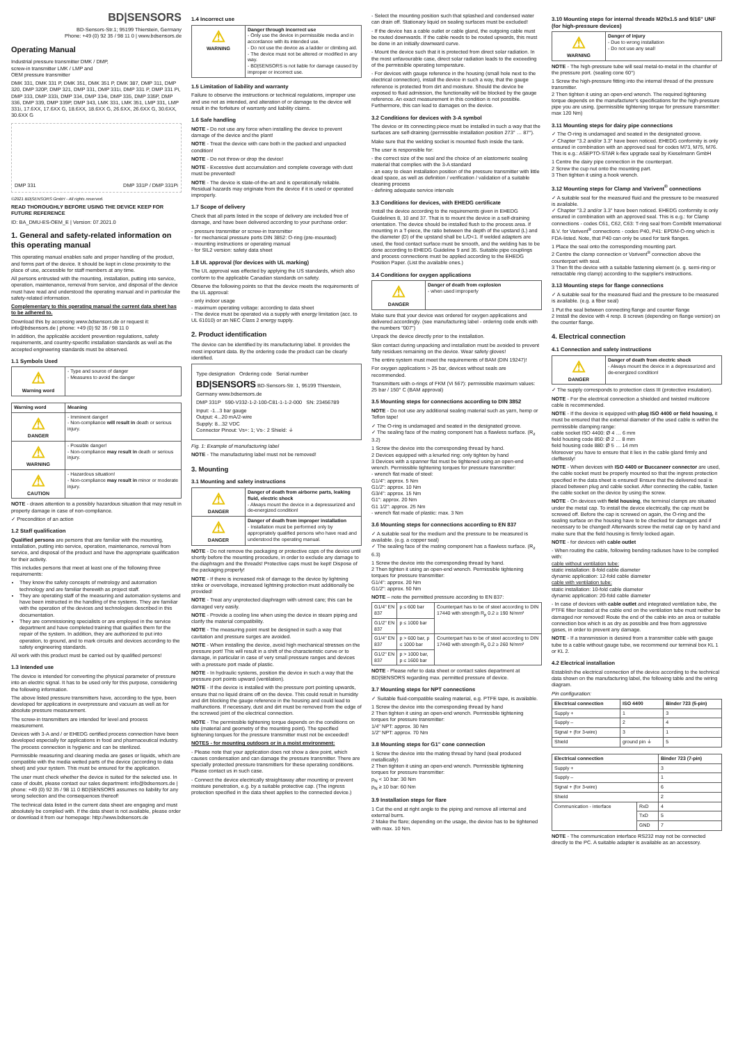BD|SENSORS
BD-Sensors-Str.1; 95199 Thierstein, Germany
Phone: +49 (0) 92 35 / 98 11 0 | www.bdsensors.de
Operating Manual
Industrial pressure transmitter DMK / DMP,
screw-in transmitter LMK / LMP and
OEM pressure transmitter
DMK 331, DMK 331 P, DMK 351, DMK 351 P, DMK 387, DMP 311, DMP 320, DMP 320P, DMP 321, DMP 331, DMP 331i, DMP 331 P, DMP 331 Pi, DMP 333, DMP 333i, DMP 334, DMP 334i, DMP 335, DMP 335P, DMP 336, DMP 339, DMP 339P, DMP 343, LMK 331, LMK 351, LMP 331, LMP 331i, 17.6XX, 17.6XX G, 18.6XX, 18.6XX G, 26.6XX, 26.6XX G, 30.6XX, 30.6XX G
DMP 331 DMP 331P / DMP 331Pi
©2021 BD|SENSORS GmbH - All rights reserved.
READ THOROUGHLY BEFORE USING THE DEVICE KEEP FOR FUTURE REFERENCE
ID: BA_DMU-ES-OEM_E | Version: 07.2021.0
1. General and safety-related information on this operating manual
This operating manual enables safe and proper handling of the product, and forms part of the device. It should be kept in close proximity to the place of use, accessible for staff members at any time.
All persons entrusted with the mounting, installation, putting into service, operation, maintenance, removal from service, and disposal of the device must have read and understood the operating manual and in particular the safety-related information.
Complementary to this operating manual the current data sheet has to be adhered to.
Download this by accessing www.bdsensors.de or request it: info@bdsensors.de | phone: +49 (0) 92 35 / 98 11 0
In addition, the applicable accident prevention regulations, safety requirements, and country-specific installation standards as well as the accepted engineering standards must be observed.
1.1 Symbols Used
| ⚠ Warning word | - Type and source of danger - Measures to avoid the danger |
| Warning word | Meaning |
| --- | --- |
| ⚠ DANGER | - Imminent danger! - Non-compliance will result in death or serious injury. |
| ⚠ WARNING | - Possible danger! - Non-compliance may result in death or serious injury. |
| ⚠ CAUTION | - Hazardous situation! - Non-compliance may result in minor or moderate injury. |
NOTE - draws attention to a possibly hazardous situation that may result in property damage in case of non-compliance.
✓ Precondition of an action
1.2 Staff qualification
Qualified persons are persons that are familiar with the mounting, installation, putting into service, operation, maintenance, removal from service, and disposal of the product and have the appropriate qualification for their activity.
This includes persons that meet at least one of the following three requirements:
They know the safety concepts of metrology and automation technology and are familiar therewith as project staff.
They are operating staff of the measuring and automation systems and have been instructed in the handling of the systems. They are familiar with the operation of the devices and technologies described in this documentation.
They are commissioning specialists or are employed in the service department and have completed training that qualifies them for the repair of the system. In addition, they are authorized to put into operation, to ground, and to mark circuits and devices according to the safety engineering standards.
All work with this product must be carried out by qualified persons!
1.3 Intended use
The device is intended for converting the physical parameter of pressure into an electric signal. It has to be used only for this purpose, considering the following information.
The above listed pressure transmitters have, according to the type, been developed for applications in overpressure and vacuum as well as for absolute pressure measurement.
The screw-in transmitters are intended for level and process measurement.
Devices with 3-A and / or EHEDG certified process connection have been developed especially for applications in food and pharmaceutical industry. The process connection is hygienic and can be sterilized.
Permissible measuring and cleaning media are gases or liquids, which are compatible with the media wetted parts of the device (according to data sheet) and your system. This must be ensured for the application.
The user must check whether the device is suited for the selected use. In case of doubt, please contact our sales department: info@bdsensors.de | phone: +49 (0) 92 35 / 98 11 0 BD|SENSORS assumes no liability for any wrong selection and the consequences thereof!
The technical data listed in the current data sheet are engaging and must absolutely be complied with. If the data sheet is not available, please order or download it from our homepage: http://www.bdsensors.de
1.4 Incorrect use
| ⚠ WARNING | Danger through incorrect use - Only use the device in permissible media and in accordance with its intended use. - Do not use the device as a ladder or climbing aid. - The device must not be altered or modified in any way. - BD/SENSORS is not liable for damage caused by improper or incorrect use. |
1.5 Limitation of liability and warranty
Failure to observe the instructions or technical regulations, improper use and use not as intended, and alteration of or damage to the device will result in the forfeiture of warranty and liability claims.
1.6 Safe handling
NOTE - Do not use any force when installing the device to prevent damage of the device and the plant!
NOTE - Treat the device with care both in the packed and unpacked condition!
NOTE - Do not throw or drop the device!
NOTE - Excessive dust accumulation and complete coverage with dust must be prevented!
NOTE - The device is state-of-the-art and is operationally reliable. Residual hazards may originate from the device if it is used or operated improperly.
1.7 Scope of delivery
Check that all parts listed in the scope of delivery are included free of damage, and have been delivered according to your purchase order:
- pressure transmitter or screw-in transmitter
- for mechanical pressure ports DIN 3852: O-ring (pre-mounted)
- mounting instructions or operating manual
- for SIL2 version: safety data sheet
1.8 UL approval (for devices with UL marking)
The UL approval was effected by applying the US standards, which also conform to the applicable Canadian standards on safety.
Observe the following points so that the device meets the requirements of the UL approval:
- only indoor usage
- maximum operating voltage: according to data sheet
- The device must be operated via a supply with energy limitation (acc. to UL 61010) or an NEC Class 2 energy supply.
2. Product identification
The device can be identified by its manufacturing label. It provides the most important data. By the ordering code the product can be clearly identified.
Type designation Ordering code Serial number
BD|SENSORS BD-Sensors-Str. 1, 95199 Thierstein, Germany www.bdsensors.de
DMP 331P 590-V332-1-2-100-C81-1-1-2-000 SN: 23456789
Input: -1...3 bar gauge
Output: 4...20 mA/2-wire
Supply: 8...32 VDC
Connector Pinout: Vs+: 1; Vs-: 2 Shield: ⏚
Fig. 1: Example of manufacturing label
NOTE - The manufacturing label must not be removed!
3. Mounting
3.1 Mounting and safety instructions
| ⚠ DANGER | Danger of death from airborne parts, leaking fluid, electric shock - Always mount the device in a depressurized and de-energized condition! |
| ⚠ DANGER | Danger of death from improper installation - Installation must be performed only by appropriately qualified persons who have read and understood the operating manual. |
NOTE - Do not remove the packaging or protective caps of the device until shortly before the mounting procedure, in order to exclude any damage to the diaphragm and the threads! Protective caps must be kept! Dispose of the packaging properly!
NOTE - If there is increased risk of damage to the device by lightning strike or overvoltage, increased lightning protection must additionally be provided!
NOTE - Treat any unprotected diaphragm with utmost care; this can be damaged very easily.
NOTE - Provide a cooling line when using the device in steam piping and clarify the material compatibility.
NOTE - The measuring point must be designed in such a way that cavitation and pressure surges are avoided.
NOTE - When installing the device, avoid high mechanical stresses on the pressure port! This will result in a shift of the characteristic curve or to damage, in particular in case of very small pressure ranges and devices with a pressure port made of plastic.
NOTE - In hydraulic systems, position the device in such a way that the pressure port points upward (ventilation).
NOTE - If the device is installed with the pressure port pointing upwards, ensure that no liquid drains off on the device. This could result in humidity and dirt blocking the gauge reference in the housing and could lead to malfunctions. If necessary, dust and dirt must be removed from the edge of the screwed joint of the electrical connection.
NOTE - The permissible tightening torque depends on the conditions on site (material and geometry of the mounting point). The specified tightening torques for the pressure transmitter must not be exceeded!
NOTES - for mounting outdoors or in a moist environment:
- Please note that your application does not show a dew point, which causes condensation and can damage the pressure transmitter. There are specially protected pressure transmitters for these operating conditions. Please contact us in such case.
- Connect the device electrically straightaway after mounting or prevent moisture penetration, e.g. by a suitable protective cap. (The ingress protection specified in the data sheet applies to the connected device.)
- Select the mounting position such that splashed and condensed water can drain off. Stationary liquid on sealing surfaces must be excluded!
- If the device has a cable outlet or cable gland, the outgoing cable must be routed downwards. If the cable needs to be routed upwards, this must be done in an initially downward curve.
- Mount the device such that it is protected from direct solar radiation. In the most unfavourable case, direct solar radiation leads to the exceeding of the permissible operating temperature.
- For devices with gauge reference in the housing (small hole next to the electrical connection), install the device in such a way, that the gauge reference is protected from dirt and moisture. Should the device be exposed to fluid admission, the functionality will be blocked by the gauge reference. An exact measurement in this condition is not possible. Furthermore, this can lead to damages on the device.
3.2 Conditions for devices with 3-A symbol
The device or its connecting piece must be installed in such a way that the surfaces are self-draining (permissible installation position 273° … 87°).
Make sure that the welding socket is mounted flush inside the tank.
The user is responsible for:
- the correct size of the seal and the choice of an elastomeric sealing material that complies with the 3-A standard
- an easy to clean installation position of the pressure transmitter with little dead space, as well as definition / verification / validation of a suitable cleaning process
- defining adequate service intervals
3.3 Conditions for devices, with EHEDG certificate
Install the device according to the requirements given in EHEDG Guidelines 8, 10 and 37. That is to mount the device in a self-draining orientation. The device should be installed flush to the process area. If mounting in a T-piece, the ratio between the depth of the upstand (L) and the diameter (D) of the upstand shall be L/D<1. If welded adapters are used, the food contact surface must be smooth, and the welding has to be done according to EHEDG Guideline 9 and 35. Suitable pipe couplings and process connections must be applied according to the EHEDG Position Paper. (List the available ones.)
3.4 Conditions for oxygen applications
| ⚠ DANGER | Danger of death from explosion - when used improperly |
Make sure that your device was ordered for oxygen applications and delivered accordingly. (see manufacturing label - ordering code ends with the numbers "007")
Unpack the device directly prior to the installation.
Skin contact during unpacking and installation must be avoided to prevent fatty residues remaining on the device. Wear safety gloves!
The entire system must meet the requirements of BAM (DIN 19247)!
For oxygen applications > 25 bar, devices without seals are recommended.
Transmitters with o-rings of FKM (Vi 567): permissible maximum values: 25 bar / 150° C (BAM approval)
3.5 Mounting steps for connections according to DIN 3852
NOTE - Do not use any additional sealing material such as yarn, hemp or Teflon tape!
✓ The O-ring is undamaged and seated in the designated groove.
✓ The sealing face of the mating component has a flawless surface. (R<sub>z</sub> 3.2)
1 Screw the device into the corresponding thread by hand.
2 Devices equipped with a knurled ring: only tighten by hand
3 Devices with a spanner flat must be tightened using an open-end wrench. Permissible tightening torques for pressure transmitter:
- wrench flat made of steel:
G1/4": approx. 5 Nm
G1/2": approx. 10 Nm
G3/4": approx. 15 Nm
G1": approx. 20 Nm
G1 1/2": approx. 25 Nm
- wrench flat made of plastic: max. 3 Nm
3.6 Mounting steps for connections according to EN 837
✓ A suitable seal for the medium and the pressure to be measured is available. (e.g. a copper seal)
✓ The sealing face of the mating component has a flawless surface. (R<sub>z</sub> 6.3)
1 Screw the device into the corresponding thread by hand.
2 Then tighten it using an open-end wrench. Permissible tightening torques for pressure transmitter:
G1/4": approx. 20 Nm
G1/2": approx. 50 Nm
NOTE – note the permitted pressure according to EN 837:
| G1/4" EN 837 | p ≤ 600 bar | Counterpart has to be of steel according to DIN 17440 with strength R<sub>p</sub> 0.2 ≥ 190 N/mm² |
| G1/2" EN 837 | p ≤ 1000 bar | |
| G1/4" EN 837 | p > 600 bar, p ≤ 1000 bar | Counterpart has to be of steel according to DIN 17440 with strength R<sub>p</sub> 0.2 ≥ 260 N/mm² |
| G1/2" EN 837 | p > 1000 bar, p ≤ 1600 bar | |
NOTE - Please refer to data sheet or contact sales department at BD|SENSORS regarding max. permitted pressure of device.
3.7 Mounting steps for NPT connections
✓ Suitable fluid-compatible sealing material, e.g. PTFE tape, is available.
1 Screw the device into the corresponding thread by hand
2 Then tighten it using an open-end wrench. Permissible tightening torques for pressure transmitter:
1/4" NPT: approx. 30 Nm
1/2" NPT: approx. 70 Nm
3.8 Mounting steps for G1" cone connection
1 Screw the device into the mating thread by hand (seal produced metallically)
2 Then tighten it using an open-end wrench. Permissible tightening torques for pressure transmitter:
p<sub>N</sub> < 10 bar: 30 Nm
p<sub>N</sub> ≥ 10 bar: 60 Nm
3.9 Installation steps for flare
1 Cut the end at right angle to the piping and remove all internal and external burrs.
2 Make the flare; depending on the usage, the device has to be tightened with max. 10 Nm.
3.10 Mounting steps for internal threads M20x1.5 and 9/16" UNF (for high-pressure devices)
| ⚠ WARNING | Danger of injury - Due to wrong installation - Do not use any seal! |
NOTE - The high-pressure tube will seal metal-to-metal in the chamfer of the pressure port. (sealing cone 60°)
1 Screw the high-pressure fitting into the internal thread of the pressure transmitter.
2 Then tighten it using an open-end wrench. The required tightening torque depends on the manufacturer's specifications for the high-pressure pipe you are using. (permissible tightening torque for pressure transmitter: max 120 Nm)
3.11 Mounting steps for dairy pipe connections
✓ The O-ring is undamaged and seated in the designated groove.
✓ Chapter "3.2 and/or 3.3" have been noticed. EHEDG conformity is only ensured in combination with an approved seal for codes M73, M75, M76. This is e.g.: ASEPTO-STAR k-flex upgrade seal by Kieselmann GmbH
1 Centre the dairy pipe connection in the counterpart.
2 Screw the cup nut onto the mounting part.
3 Then tighten it using a hook wrench.
3.12 Mounting steps for Clamp and Varivent<sup>®</sup> connections
✓ A suitable seal for the measured fluid and the pressure to be measured is available.
✓ Chapter "3.2 and/or 3.3" have been noticed. EHEDG conformity is only ensured in combination with an approved seal. This is e.g.: for Clamp connections - codes C61, C62, C63: T-ring seal from Combifit International B.V. for Varivent<sup>®</sup> connections - codes P40, P41: EPDM-O-ring which is FDA-listed. Note, that P40 can only be used for tank flanges.
1 Place the seal onto the corresponding mounting part.
2 Centre the clamp connection or Varivent<sup>®</sup> connection above the counterpart with seal.
3 Then fit the device with a suitable fastening element (e. g. semi-ring or retractable ring clamp) according to the supplier's instructions.
3.13 Mounting steps for flange connections
✓ A suitable seal for the measured fluid and the pressure to be measured is available. (e.g. a fiber seal)
1 Put the seal between connecting flange and counter flange
2 Install the device with 4 resp. 8 screws (depending on flange version) on the counter flange.
4. Electrical connection
4.1 Connection and safety instructions
| ⚠ DANGER | Danger of death from electric shock - Always mount the device in a depressurized and de-energized condition! |
✓ The supply corresponds to protection class III (protective insulation).
NOTE - For the electrical connection a shielded and twisted multicore cable is recommended.
NOTE - If the device is equipped with plug ISO 4400 or field housing, it must be ensured that the external diameter of the used cable is within the permissible clamping range:
cable socket ISO 4400: Ø 4 … 6 mm
field housing code 850: Ø 2 … 8 mm
field housing code 880: Ø 5 … 14 mm
Moreover you have to ensure that it lies in the cable gland firmly and clefltessly!
NOTE - When devices with ISO 4400 or Buccaneer connector are used, the cable socket must be properly mounted so that the ingress protection specified in the data sheet is ensured! Ensure that the delivered seal is placed between plug and cable socket. After connecting the cable, fasten the cable socket on the device by using the screw.
NOTE - On devices with field housing, the terminal clamps are situated under the metal cap. To install the device electrically, the cap must be screwed off. Before the cap is screwed on again, the O-ring and the sealing surface on the housing have to be checked for damages and if necessary to be changed! Afterwards screw the metal cap on by hand and make sure that the field housing is firmly locked again.
NOTE - for devices with cable outlet
- When routing the cable, following bending radiuses have to be complied with:
cable without ventilation tube:
static installation: 8-fold cable diameter
dynamic application: 12-fold cable diameter
cable with ventilation tube:
static installation: 10-fold cable diameter
dynamic application: 20-fold cable diameter
- In case of devices with cable outlet and integrated ventilation tube, the PTFE filter located at the cable end on the ventilation tube must neither be damaged nor removed! Route the end of the cable into an area or suitable connection box which is as dry as possible and free from aggressive gases, in order to prevent any damage.
NOTE - If a transmission is desired from a transmitter cable with gauge tube to a cable without gauge tube, we recommend our terminal box KL 1 or KL 2.
4.2 Electrical installation
Establish the electrical connection of the device according to the technical data shown on the manufacturing label, the following table and the wiring diagram.
Pin configuration:
| Electrical connection | ISO 4400 | Binder 723 (5-pin) |
| --- | --- | --- |
| Supply + | 1 | 3 |
| Supply – | 2 | 4 |
| Signal + (for 3-wire) | 3 | 1 |
| Shield | ground pin ⏚ | 5 |
| Electrical connection | | Binder 723 (7-pin) |
| --- | --- | --- |
| Supply + | | 3 |
| Supply – | | 1 |
| Signal + (for 3-wire) | | 6 |
| Shield | | 2 |
| Communication - interface | RxD | 4 |
| | TxD | 5 |
| | GND | 7 |
NOTE - The communication interface RS232 may not be connected directly to the PC. A suitable adapter is available as an accessory.